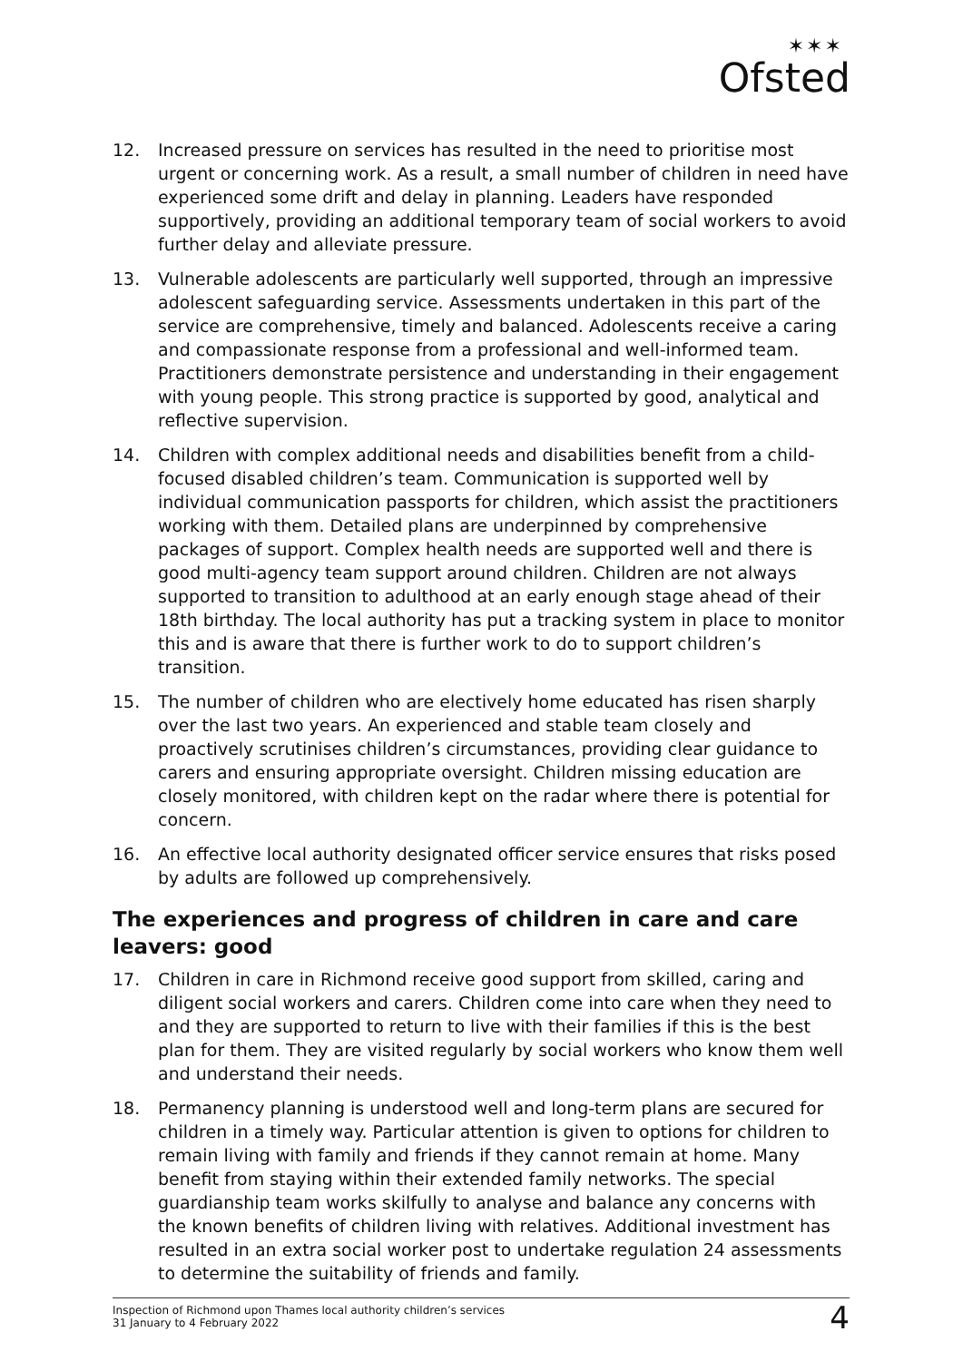✶✶✶
Ofsted
12. Increased pressure on services has resulted in the need to prioritise most urgent or concerning work. As a result, a small number of children in need have experienced some drift and delay in planning. Leaders have responded supportively, providing an additional temporary team of social workers to avoid further delay and alleviate pressure.
13. Vulnerable adolescents are particularly well supported, through an impressive adolescent safeguarding service. Assessments undertaken in this part of the service are comprehensive, timely and balanced. Adolescents receive a caring and compassionate response from a professional and well-informed team. Practitioners demonstrate persistence and understanding in their engagement with young people. This strong practice is supported by good, analytical and reflective supervision.
14. Children with complex additional needs and disabilities benefit from a child-focused disabled children’s team. Communication is supported well by individual communication passports for children, which assist the practitioners working with them. Detailed plans are underpinned by comprehensive packages of support. Complex health needs are supported well and there is good multi-agency team support around children. Children are not always supported to transition to adulthood at an early enough stage ahead of their 18th birthday. The local authority has put a tracking system in place to monitor this and is aware that there is further work to do to support children’s transition.
15. The number of children who are electively home educated has risen sharply over the last two years. An experienced and stable team closely and proactively scrutinises children’s circumstances, providing clear guidance to carers and ensuring appropriate oversight. Children missing education are closely monitored, with children kept on the radar where there is potential for concern.
16. An effective local authority designated officer service ensures that risks posed by adults are followed up comprehensively.
The experiences and progress of children in care and care leavers: good
17. Children in care in Richmond receive good support from skilled, caring and diligent social workers and carers. Children come into care when they need to and they are supported to return to live with their families if this is the best plan for them. They are visited regularly by social workers who know them well and understand their needs.
18. Permanency planning is understood well and long-term plans are secured for children in a timely way. Particular attention is given to options for children to remain living with family and friends if they cannot remain at home. Many benefit from staying within their extended family networks. The special guardianship team works skilfully to analyse and balance any concerns with the known benefits of children living with relatives. Additional investment has resulted in an extra social worker post to undertake regulation 24 assessments to determine the suitability of friends and family.
Inspection of Richmond upon Thames local authority children’s services
31 January to 4 February 2022
4